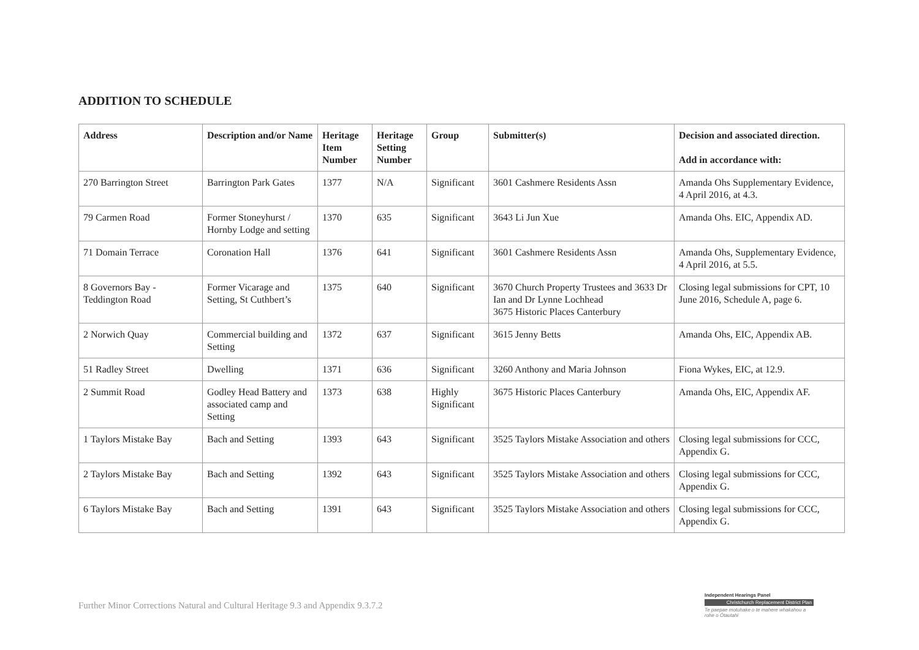ADDITION TO SCHEDULE
| Address | Description and/or Name | Heritage Item Number | Heritage Setting Number | Group | Submitter(s) | Decision and associated direction. Add in accordance with: |
| --- | --- | --- | --- | --- | --- | --- |
| 270 Barrington Street | Barrington Park Gates | 1377 | N/A | Significant | 3601 Cashmere Residents Assn | Amanda Ohs Supplementary Evidence, 4 April 2016, at 4.3. |
| 79 Carmen Road | Former Stoneyhurst / Hornby Lodge and setting | 1370 | 635 | Significant | 3643 Li Jun Xue | Amanda Ohs. EIC, Appendix AD. |
| 71 Domain Terrace | Coronation Hall | 1376 | 641 | Significant | 3601 Cashmere Residents Assn | Amanda Ohs, Supplementary Evidence, 4 April 2016, at 5.5. |
| 8 Governors Bay - Teddington Road | Former Vicarage and Setting, St Cuthbert’s | 1375 | 640 | Significant | 3670 Church Property Trustees and 3633 Dr Ian and Dr Lynne Lochhead 3675 Historic Places Canterbury | Closing legal submissions for CPT, 10 June 2016, Schedule A, page 6. |
| 2 Norwich Quay | Commercial building and Setting | 1372 | 637 | Significant | 3615 Jenny Betts | Amanda Ohs, EIC, Appendix AB. |
| 51 Radley Street | Dwelling | 1371 | 636 | Significant | 3260 Anthony and Maria Johnson | Fiona Wykes, EIC, at 12.9. |
| 2 Summit Road | Godley Head Battery and associated camp and Setting | 1373 | 638 | Highly Significant | 3675 Historic Places Canterbury | Amanda Ohs, EIC, Appendix AF. |
| 1 Taylors Mistake Bay | Bach and Setting | 1393 | 643 | Significant | 3525 Taylors Mistake Association and others | Closing legal submissions for CCC, Appendix G. |
| 2 Taylors Mistake Bay | Bach and Setting | 1392 | 643 | Significant | 3525 Taylors Mistake Association and others | Closing legal submissions for CCC, Appendix G. |
| 6 Taylors Mistake Bay | Bach and Setting | 1391 | 643 | Significant | 3525 Taylors Mistake Association and others | Closing legal submissions for CCC, Appendix G. |
Further Minor Corrections Natural and Cultural Heritage 9.3 and Appendix 9.3.7.2
Independent Hearings Panel
Christchurch Replacement District Plan
Te paepae motuhake o te mahere whakahou a rohe o Ōtautahi